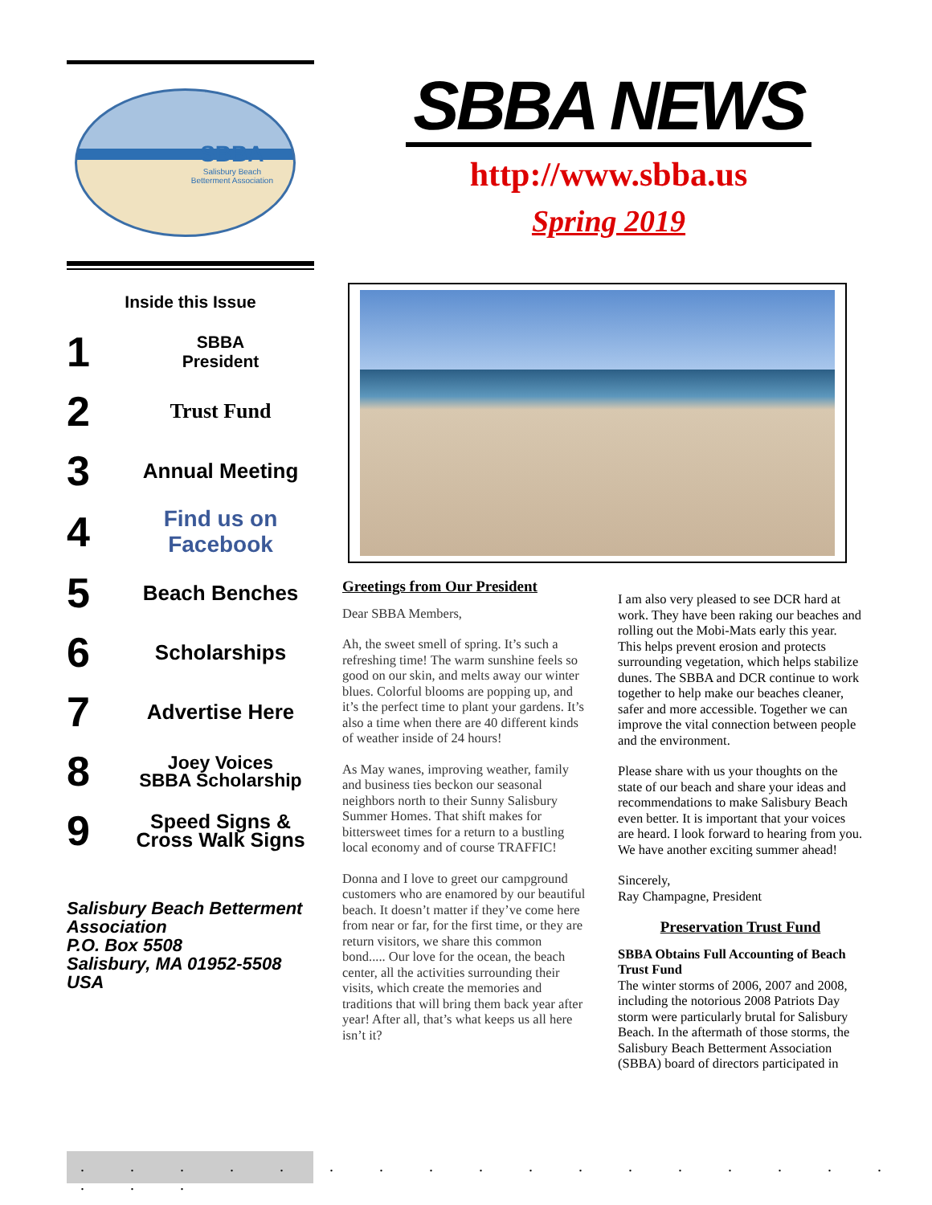SBBA
Salisbury Beach
Betterment Association
Inside this Issue
1
SBBA
President
2
Trust Fund
3
Annual Meeting
4
Find us on
Facebook
5
Beach Benches
6
Scholarships
7
Advertise Here
8
Joey Voices
SBBA Scholarship
9
Speed Signs &
Cross Walk Signs
Salisbury Beach Betterment Association
P.O. Box 5508
Salisbury, MA 01952-5508
USA
SBBA NEWS
http://www.sbba.us
Spring 2019
Greetings from Our President
Dear SBBA Members,
Ah, the sweet smell of spring. It’s such a refreshing time! The warm sunshine feels so good on our skin, and melts away our winter blues. Colorful blooms are popping up, and it’s the perfect time to plant your gardens. It’s also a time when there are 40 different kinds of weather inside of 24 hours!
As May wanes, improving weather, family and business ties beckon our seasonal neighbors north to their Sunny Salisbury Summer Homes. That shift makes for bittersweet times for a return to a bustling local economy and of course TRAFFIC!
Donna and I love to greet our campground customers who are enamored by our beautiful beach. It doesn’t matter if they’ve come here from near or far, for the first time, or they are return visitors, we share this common bond..... Our love for the ocean, the beach center, all the activities surrounding their visits, which create the memories and traditions that will bring them back year after year! After all, that’s what keeps us all here isn’t it?
I am also very pleased to see DCR hard at work. They have been raking our beaches and rolling out the Mobi-Mats early this year. This helps prevent erosion and protects surrounding vegetation, which helps stabilize dunes. The SBBA and DCR continue to work together to help make our beaches cleaner, safer and more accessible. Together we can improve the vital connection between people and the environment.
Please share with us your thoughts on the state of our beach and share your ideas and recommendations to make Salisbury Beach even better. It is important that your voices are heard. I look forward to hearing from you. We have another exciting summer ahead!
Sincerely,
Ray Champagne, President
Preservation Trust Fund
SBBA Obtains Full Accounting of Beach Trust Fund
The winter storms of 2006, 2007 and 2008, including the notorious 2008 Patriots Day storm were particularly brutal for Salisbury Beach. In the aftermath of those storms, the Salisbury Beach Betterment Association (SBBA) board of directors participated in
. . . . . . . . . . . . . . . . . . . .